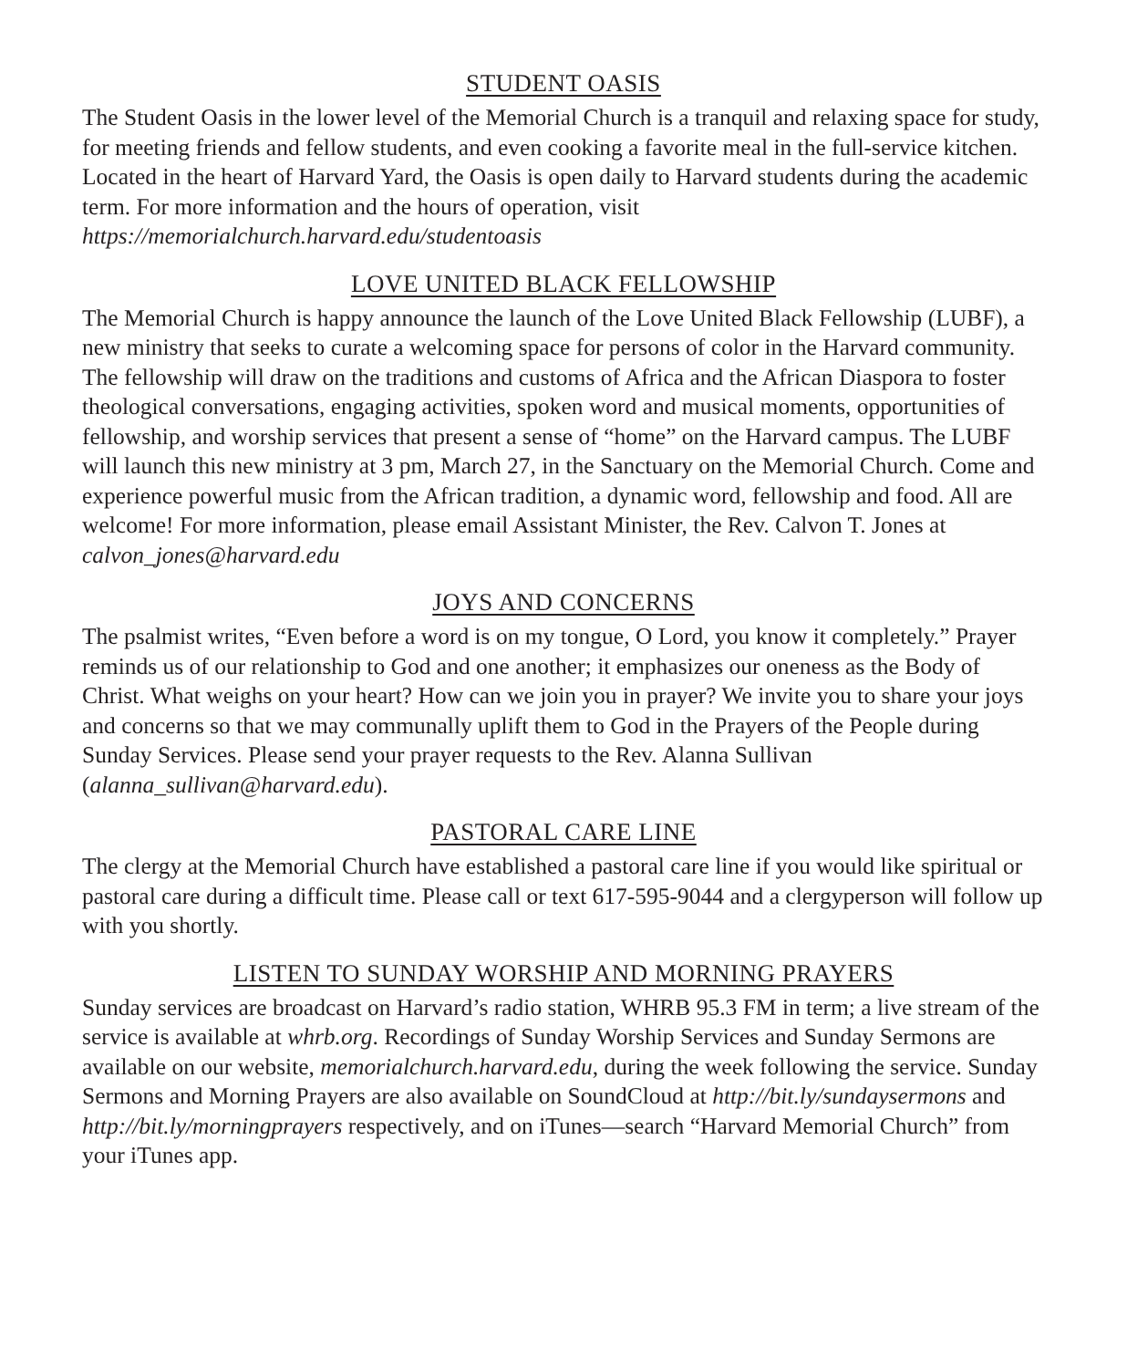STUDENT OASIS
The Student Oasis in the lower level of the Memorial Church is a tranquil and relaxing space for study, for meeting friends and fellow students, and even cooking a favorite meal in the full-service kitchen. Located in the heart of Harvard Yard, the Oasis is open daily to Harvard students during the academic term. For more information and the hours of operation, visit https://memorialchurch.harvard.edu/studentoasis
LOVE UNITED BLACK FELLOWSHIP
The Memorial Church is happy announce the launch of the Love United Black Fellowship (LUBF), a new ministry that seeks to curate a welcoming space for persons of color in the Harvard community. The fellowship will draw on the traditions and customs of Africa and the African Diaspora to foster theological conversations, engaging activities, spoken word and musical moments, opportunities of fellowship, and worship services that present a sense of “home” on the Harvard campus. The LUBF will launch this new ministry at 3 pm, March 27, in the Sanctuary on the Memorial Church. Come and experience powerful music from the African tradition, a dynamic word, fellowship and food. All are welcome! For more information, please email Assistant Minister, the Rev. Calvon T. Jones at calvon_jones@harvard.edu
JOYS AND CONCERNS
The psalmist writes, “Even before a word is on my tongue, O Lord, you know it completely.” Prayer reminds us of our relationship to God and one another; it emphasizes our oneness as the Body of Christ. What weighs on your heart? How can we join you in prayer? We invite you to share your joys and concerns so that we may communally uplift them to God in the Prayers of the People during Sunday Services. Please send your prayer requests to the Rev. Alanna Sullivan (alanna_sullivan@harvard.edu).
PASTORAL CARE LINE
The clergy at the Memorial Church have established a pastoral care line if you would like spiritual or pastoral care during a difficult time. Please call or text 617-595-9044 and a clergyperson will follow up with you shortly.
LISTEN TO SUNDAY WORSHIP AND MORNING PRAYERS
Sunday services are broadcast on Harvard’s radio station, WHRB 95.3 FM in term; a live stream of the service is available at whrb.org. Recordings of Sunday Worship Services and Sunday Sermons are available on our website, memorialchurch.harvard.edu, during the week following the service. Sunday Sermons and Morning Prayers are also available on SoundCloud at http://bit.ly/sundaysermons and http://bit.ly/morningprayers respectively, and on iTunes—search “Harvard Memorial Church” from your iTunes app.